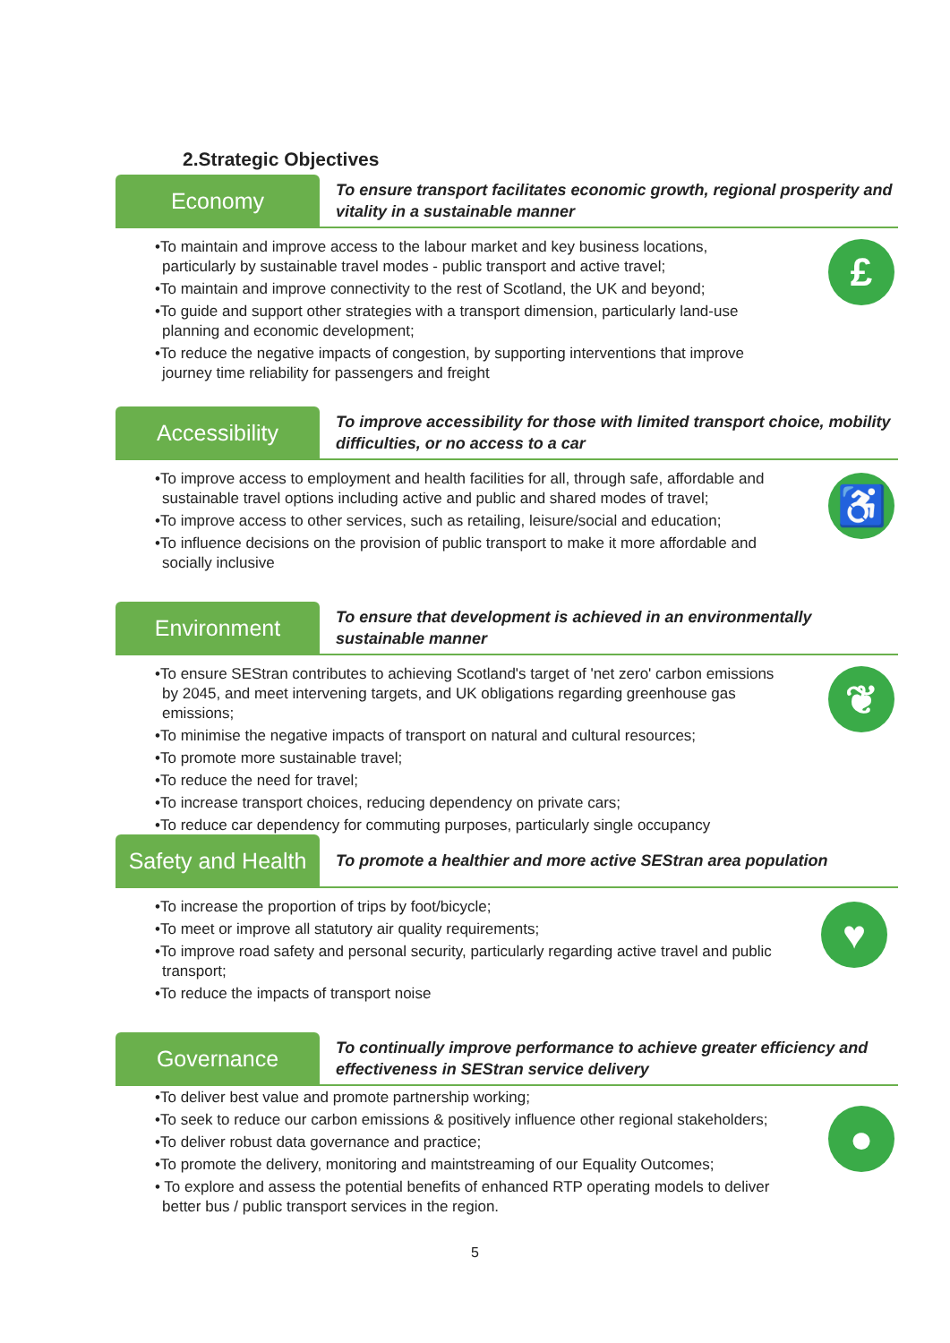2.Strategic Objectives
Economy
To ensure transport facilitates economic growth, regional prosperity and vitality in a sustainable manner
£
•To maintain and improve access to the labour market and key business locations, particularly by sustainable travel modes - public transport and active travel;
•To maintain and improve connectivity to the rest of Scotland, the UK and beyond;
•To guide and support other strategies with a transport dimension, particularly land-use planning and economic development;
•To reduce the negative impacts of congestion, by supporting interventions that improve journey time reliability for passengers and freight
Accessibility
To improve accessibility for those with limited transport choice, mobility difficulties, or no access to a car
♿
•To improve access to employment and health facilities for all, through safe, affordable and sustainable travel options including active and public and shared modes of travel;
•To improve access to other services, such as retailing, leisure/social and education;
•To influence decisions on the provision of public transport to make it more affordable and socially inclusive
Environment
To ensure that development is achieved in an environmentally sustainable manner
❦
•To ensure SEStran contributes to achieving Scotland's target of 'net zero' carbon emissions by 2045, and meet intervening targets, and UK obligations regarding greenhouse gas emissions;
•To minimise the negative impacts of transport on natural and cultural resources;
•To promote more sustainable travel;
•To reduce the need for travel;
•To increase transport choices, reducing dependency on private cars;
•To reduce car dependency for commuting purposes, particularly single occupancy
Safety and Health
To promote a healthier and more active SEStran area population
♥
•To increase the proportion of trips by foot/bicycle;
•To meet or improve all statutory air quality requirements;
•To improve road safety and personal security, particularly regarding active travel and public transport;
•To reduce the impacts of transport noise
Governance
To continually improve performance to achieve greater efficiency and effectiveness in SEStran service delivery
●
•To deliver best value and promote partnership working;
•To seek to reduce our carbon emissions & positively influence other regional stakeholders;
•To deliver robust data governance and practice;
•To promote the delivery, monitoring and maintstreaming of our Equality Outcomes;
• To explore and assess the potential benefits of enhanced RTP operating models to deliver better bus / public transport services in the region.
5